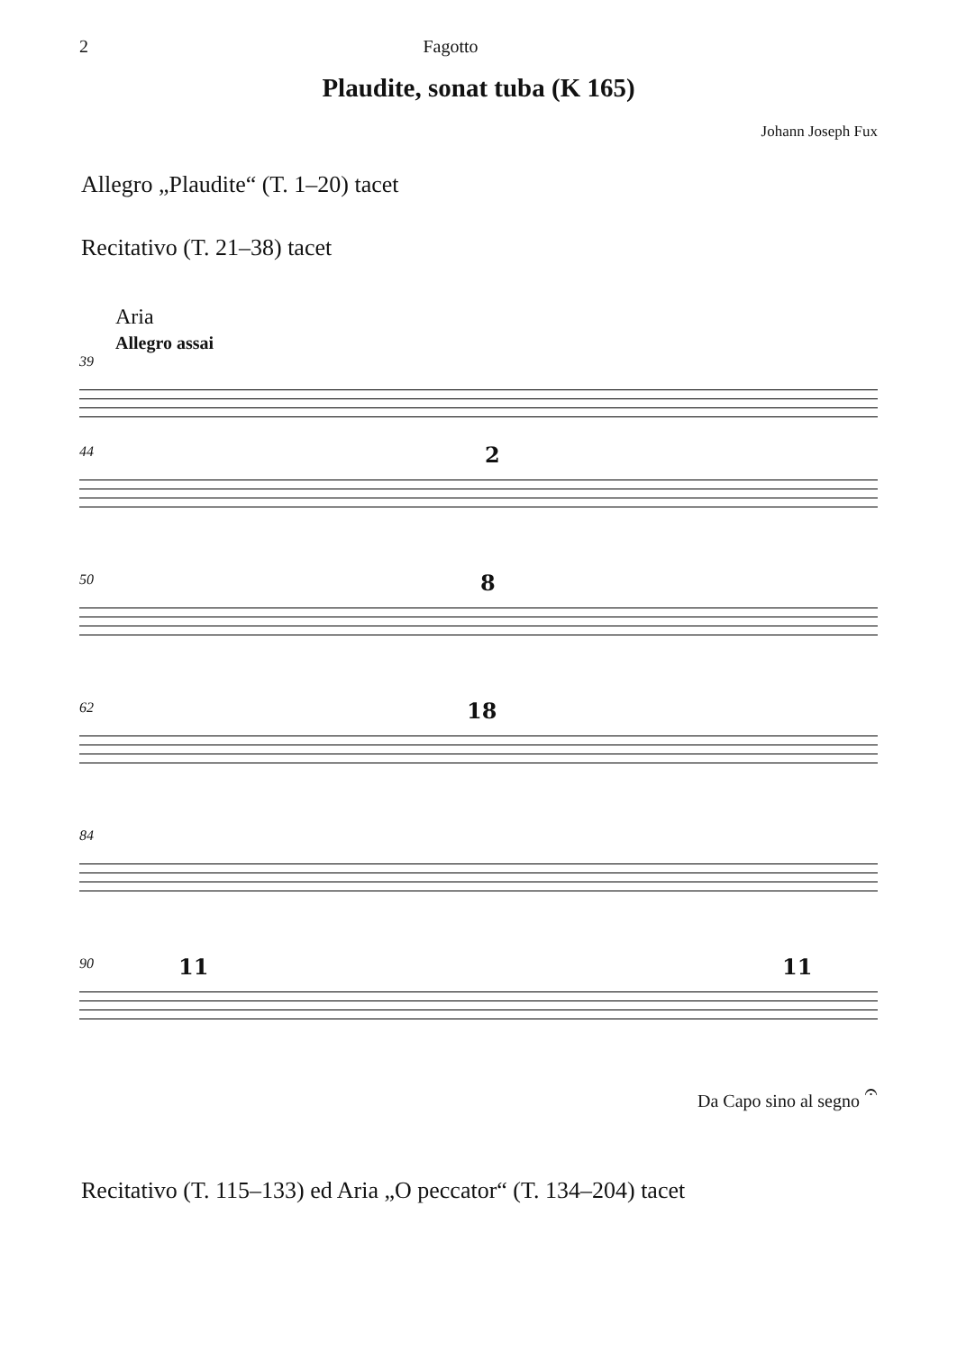2 Fagotto
Plaudite, sonat tuba (K 165)
Johann Joseph Fux
Allegro „Plaudite“ (T. 1–20) tacet
Recitativo (T. 21–38) tacet
Aria
Allegro assai
39
44 2
50 8
62 18
84
90 11 11
Da Capo sino al segno 𝄐
Recitativo (T. 115–133) ed Aria „O peccator“ (T. 134–204) tacet